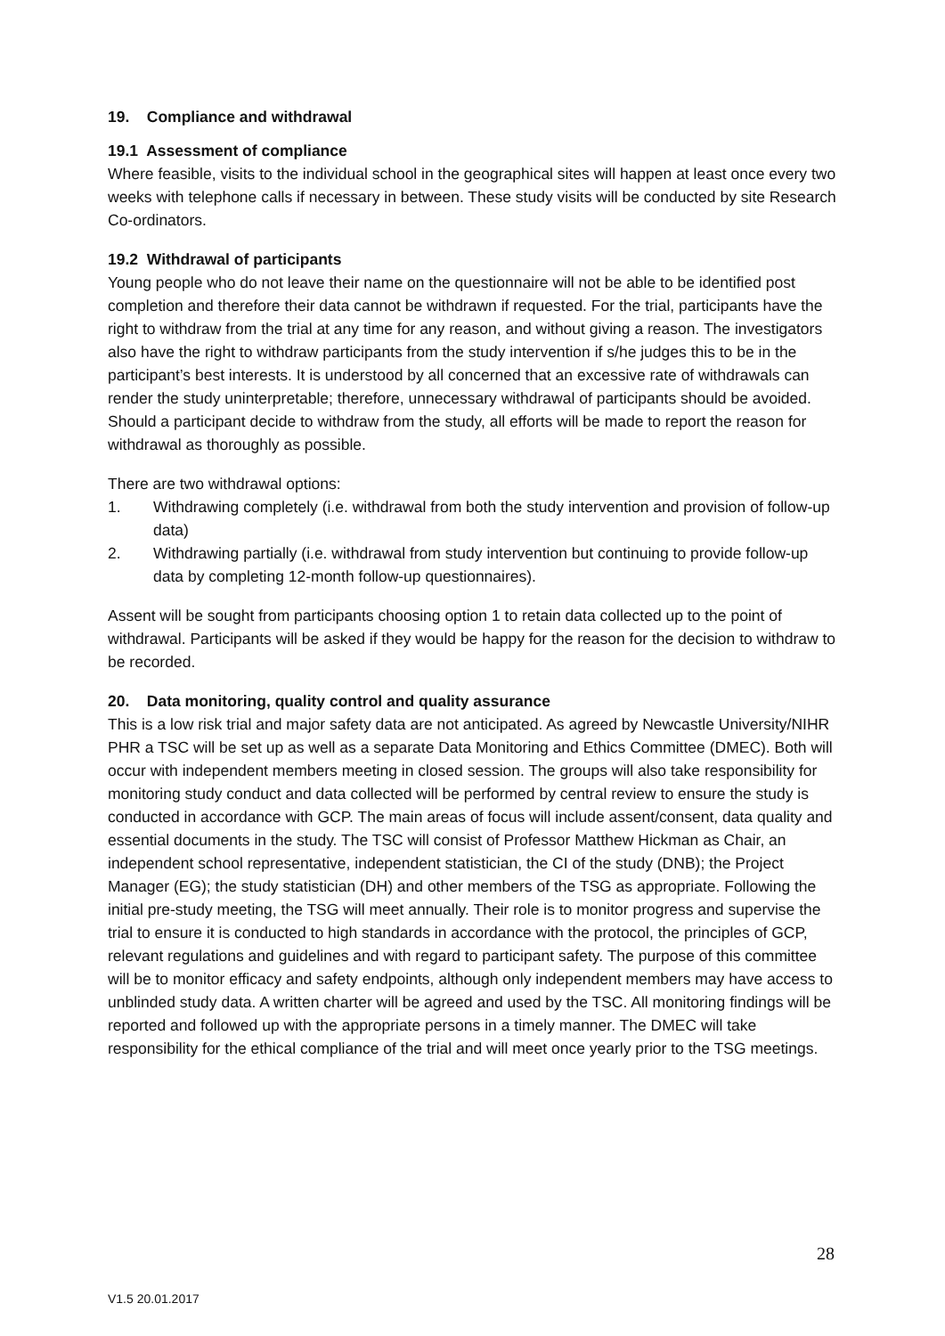19. Compliance and withdrawal
19.1 Assessment of compliance
Where feasible, visits to the individual school in the geographical sites will happen at least once every two weeks with telephone calls if necessary in between. These study visits will be conducted by site Research Co-ordinators.
19.2 Withdrawal of participants
Young people who do not leave their name on the questionnaire will not be able to be identified post completion and therefore their data cannot be withdrawn if requested. For the trial, participants have the right to withdraw from the trial at any time for any reason, and without giving a reason. The investigators also have the right to withdraw participants from the study intervention if s/he judges this to be in the participant’s best interests. It is understood by all concerned that an excessive rate of withdrawals can render the study uninterpretable; therefore, unnecessary withdrawal of participants should be avoided. Should a participant decide to withdraw from the study, all efforts will be made to report the reason for withdrawal as thoroughly as possible.
There are two withdrawal options:
1. Withdrawing completely (i.e. withdrawal from both the study intervention and provision of follow-up data)
2. Withdrawing partially (i.e. withdrawal from study intervention but continuing to provide follow-up data by completing 12-month follow-up questionnaires).
Assent will be sought from participants choosing option 1 to retain data collected up to the point of withdrawal. Participants will be asked if they would be happy for the reason for the decision to withdraw to be recorded.
20. Data monitoring, quality control and quality assurance
This is a low risk trial and major safety data are not anticipated. As agreed by Newcastle University/NIHR PHR a TSC will be set up as well as a separate Data Monitoring and Ethics Committee (DMEC). Both will occur with independent members meeting in closed session. The groups will also take responsibility for monitoring study conduct and data collected will be performed by central review to ensure the study is conducted in accordance with GCP. The main areas of focus will include assent/consent, data quality and essential documents in the study. The TSC will consist of Professor Matthew Hickman as Chair, an independent school representative, independent statistician, the CI of the study (DNB); the Project Manager (EG); the study statistician (DH) and other members of the TSG as appropriate. Following the initial pre-study meeting, the TSG will meet annually. Their role is to monitor progress and supervise the trial to ensure it is conducted to high standards in accordance with the protocol, the principles of GCP, relevant regulations and guidelines and with regard to participant safety. The purpose of this committee will be to monitor efficacy and safety endpoints, although only independent members may have access to unblinded study data. A written charter will be agreed and used by the TSC. All monitoring findings will be reported and followed up with the appropriate persons in a timely manner. The DMEC will take responsibility for the ethical compliance of the trial and will meet once yearly prior to the TSG meetings.
28
V1.5 20.01.2017